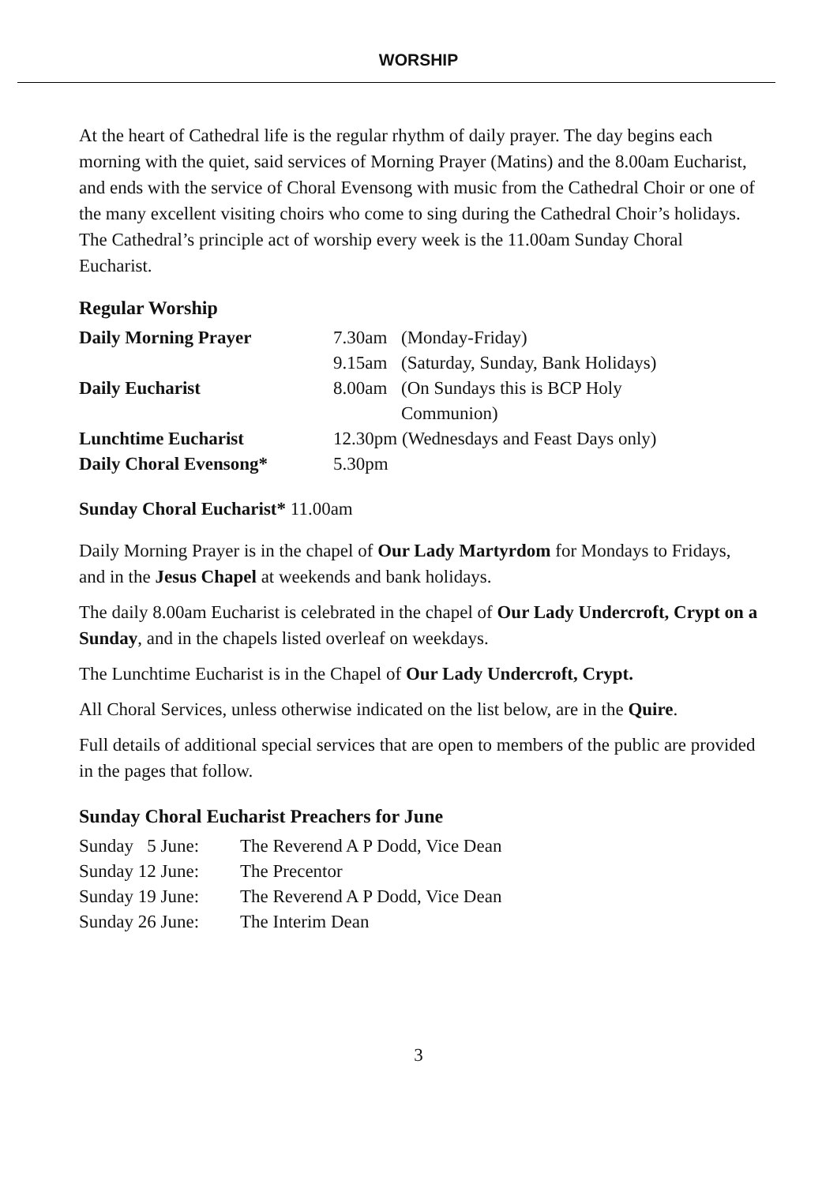WORSHIP
At the heart of Cathedral life is the regular rhythm of daily prayer. The day begins each morning with the quiet, said services of Morning Prayer (Matins) and the 8.00am Eucharist, and ends with the service of Choral Evensong with music from the Cathedral Choir or one of the many excellent visiting choirs who come to sing during the Cathedral Choir’s holidays. The Cathedral’s principle act of worship every week is the 11.00am Sunday Choral Eucharist.
Regular Worship
| Daily Morning Prayer | 7.30am | (Monday-Friday) |
| | 9.15am | (Saturday, Sunday, Bank Holidays) |
| Daily Eucharist | 8.00am | (On Sundays this is BCP Holy Communion) |
| Lunchtime Eucharist | 12.30pm (Wednesdays and Feast Days only) | |
| Daily Choral Evensong* | 5.30pm | |
Sunday Choral Eucharist* 11.00am
Daily Morning Prayer is in the chapel of Our Lady Martyrdom for Mondays to Fridays, and in the Jesus Chapel at weekends and bank holidays.
The daily 8.00am Eucharist is celebrated in the chapel of Our Lady Undercroft, Crypt on a Sunday, and in the chapels listed overleaf on weekdays.
The Lunchtime Eucharist is in the Chapel of Our Lady Undercroft, Crypt.
All Choral Services, unless otherwise indicated on the list below, are in the Quire.
Full details of additional special services that are open to members of the public are provided in the pages that follow.
Sunday Choral Eucharist Preachers for June
| Sunday 5 June: | The Reverend A P Dodd, Vice Dean |
| Sunday 12 June: | The Precentor |
| Sunday 19 June: | The Reverend A P Dodd, Vice Dean |
| Sunday 26 June: | The Interim Dean |
3